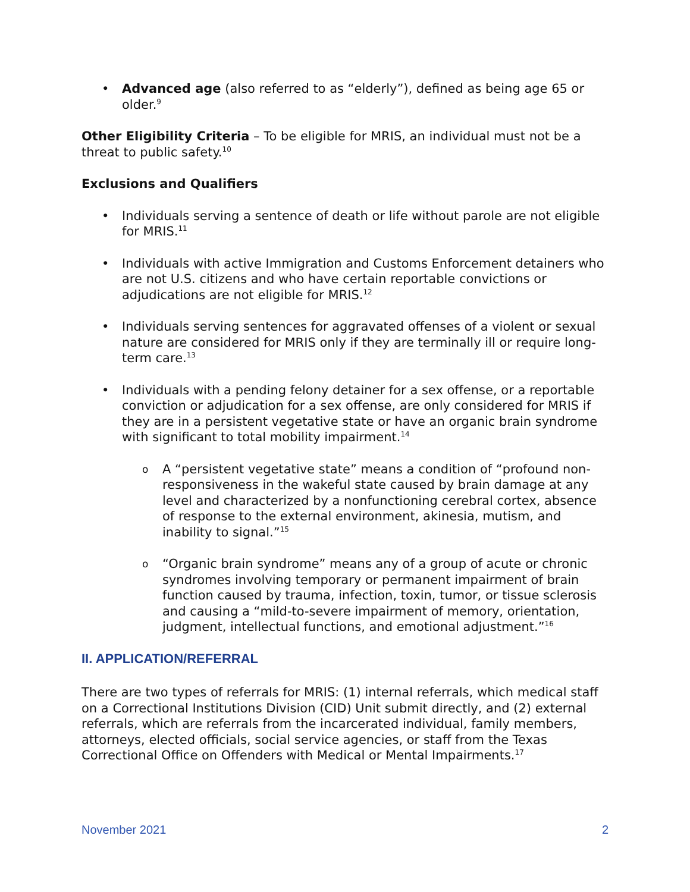Advanced age (also referred to as “elderly”), defined as being age 65 or older.<sup>9</sup>
Other Eligibility Criteria – To be eligible for MRIS, an individual must not be a threat to public safety.<sup>10</sup>
Exclusions and Qualifiers
Individuals serving a sentence of death or life without parole are not eligible for MRIS.<sup>11</sup>
Individuals with active Immigration and Customs Enforcement detainers who are not U.S. citizens and who have certain reportable convictions or adjudications are not eligible for MRIS.<sup>12</sup>
Individuals serving sentences for aggravated offenses of a violent or sexual nature are considered for MRIS only if they are terminally ill or require long-term care.<sup>13</sup>
Individuals with a pending felony detainer for a sex offense, or a reportable conviction or adjudication for a sex offense, are only considered for MRIS if they are in a persistent vegetative state or have an organic brain syndrome with significant to total mobility impairment.<sup>14</sup>
A “persistent vegetative state” means a condition of “profound non-responsiveness in the wakeful state caused by brain damage at any level and characterized by a nonfunctioning cerebral cortex, absence of response to the external environment, akinesia, mutism, and inability to signal.”<sup>15</sup>
“Organic brain syndrome” means any of a group of acute or chronic syndromes involving temporary or permanent impairment of brain function caused by trauma, infection, toxin, tumor, or tissue sclerosis and causing a “mild-to-severe impairment of memory, orientation, judgment, intellectual functions, and emotional adjustment.”<sup>16</sup>
II. APPLICATION/REFERRAL
There are two types of referrals for MRIS: (1) internal referrals, which medical staff on a Correctional Institutions Division (CID) Unit submit directly, and (2) external referrals, which are referrals from the incarcerated individual, family members, attorneys, elected officials, social service agencies, or staff from the Texas Correctional Office on Offenders with Medical or Mental Impairments.<sup>17</sup>
November 2021 2